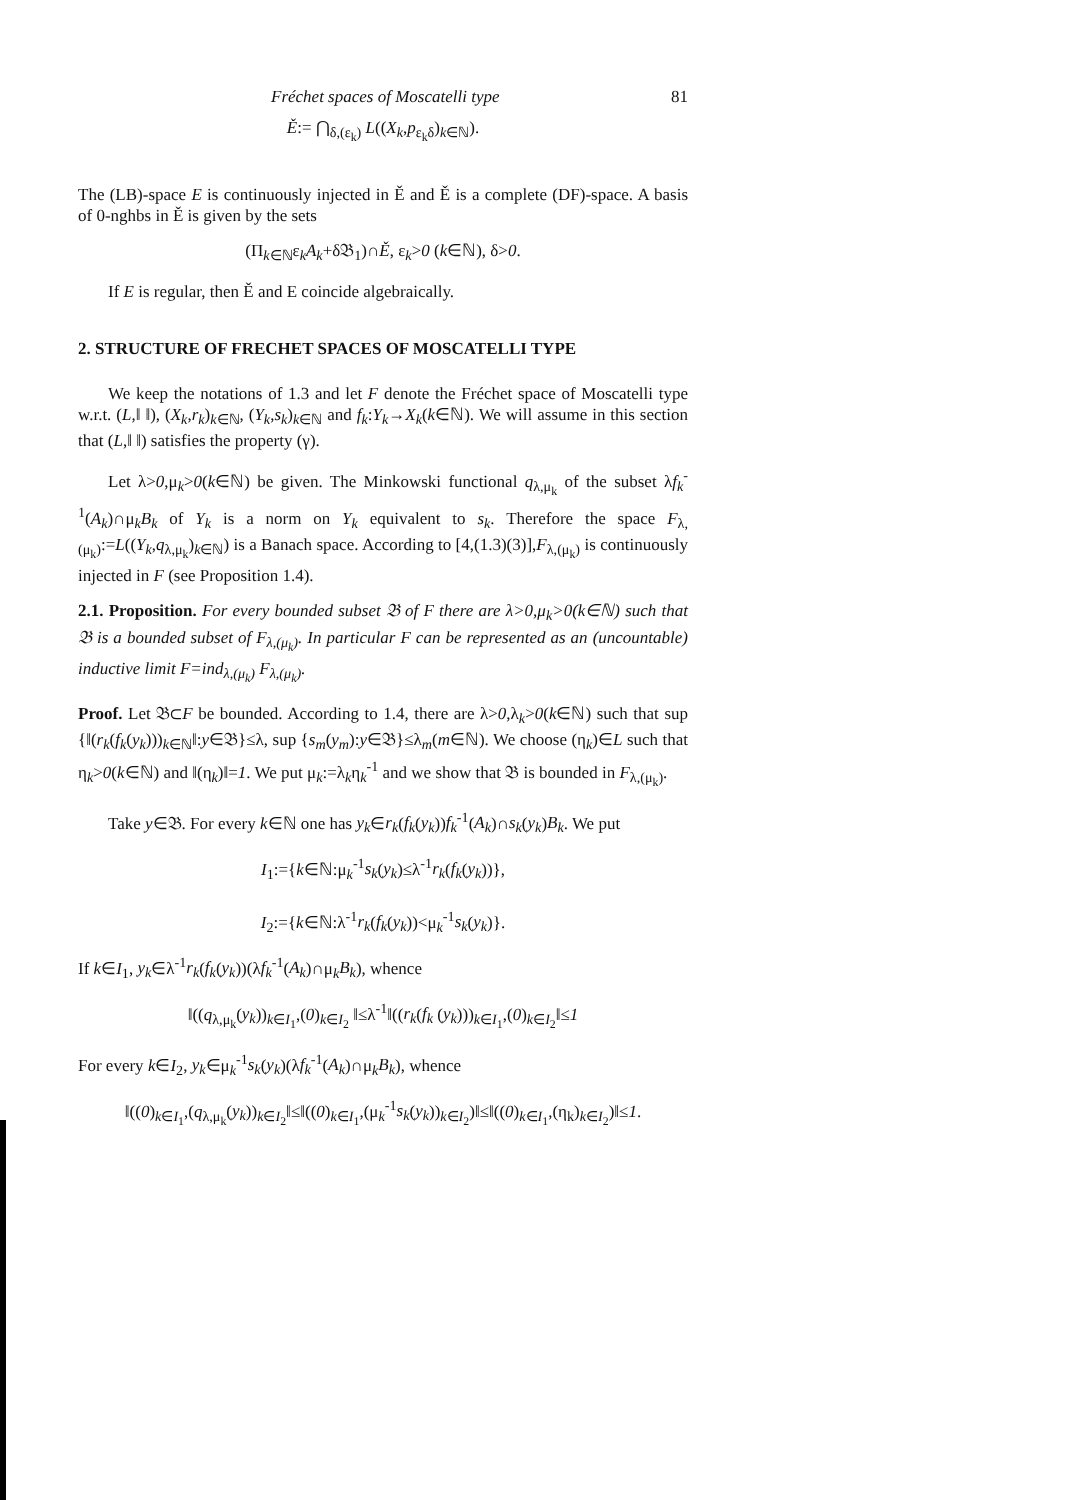Fréchet spaces of Moscatelli type 81
Ě:= ⋂<sub>δ,(ε<sub>k</sub>)</sub> L((X<sub>k</sub>,p<sub>ε<sub>k</sub>δ</sub>)<sub>k∈ℕ</sub>).
The (LB)-space E is continuously injected in Ě and Ě is a complete (DF)-space. A basis of 0-nghbs in Ě is given by the sets
(Π<sub>k∈ℕ</sub>ε<sub>k</sub>A<sub>k</sub>+δ𝔅<sub>1</sub>)∩Ě, ε<sub>k</sub>>0 (k∈ℕ), δ>0.
If E is regular, then Ě and E coincide algebraically.
2. STRUCTURE OF FRECHET SPACES OF MOSCATELLI TYPE
We keep the notations of 1.3 and let F denote the Fréchet space of Moscatelli type w.r.t. (L,‖ ‖), (X<sub>k</sub>,r<sub>k</sub>)<sub>k∈ℕ</sub>, (Y<sub>k</sub>,s<sub>k</sub>)<sub>k∈ℕ</sub> and f<sub>k</sub>:Y<sub>k</sub>→X<sub>k</sub>(k∈ℕ). We will assume in this section that (L,‖ ‖) satisfies the property (γ).
Let λ>0,μ<sub>k</sub>>0(k∈ℕ) be given. The Minkowski functional q<sub>λ,μ<sub>k</sub></sub> of the subset λf<sub>k</sub><sup>-1</sup>(A<sub>k</sub>)∩μ<sub>k</sub>B<sub>k</sub> of Y<sub>k</sub> is a norm on Y<sub>k</sub> equivalent to s<sub>k</sub>. Therefore the space F<sub>λ,(μ<sub>k</sub>)</sub>:=L((Y<sub>k</sub>,q<sub>λ,μ<sub>k</sub></sub>)<sub>k∈ℕ</sub>) is a Banach space. According to [4,(1.3)(3)],F<sub>λ,(μ<sub>k</sub>)</sub> is continuously injected in F (see Proposition 1.4).
2.1. Proposition. For every bounded subset 𝔅 of F there are λ>0,μ<sub>k</sub>>0(k∈ℕ) such that 𝔅 is a bounded subset of F<sub>λ,(μ<sub>k</sub>)</sub>. In particular F can be represented as an (uncountable) inductive limit F=ind<sub>λ,(μ<sub>k</sub>)</sub> F<sub>λ,(μ<sub>k</sub>)</sub>.
Proof. Let 𝔅⊂F be bounded. According to 1.4, there are λ>0,λ<sub>k</sub>>0(k∈ℕ) such that sup {‖(r<sub>k</sub>(f<sub>k</sub>(y<sub>k</sub>)))<sub>k∈ℕ</sub>‖:y∈𝔅}≤λ, sup {s<sub>m</sub>(y<sub>m</sub>):y∈𝔅}≤λ<sub>m</sub>(m∈ℕ). We choose (η<sub>k</sub>)∈L such that η<sub>k</sub>>0(k∈ℕ) and ‖(η<sub>k</sub>)‖=1. We put μ<sub>k</sub>:=λ<sub>k</sub>η<sub>k</sub><sup>-1</sup> and we show that 𝔅 is bounded in F<sub>λ,(μ<sub>k</sub>)</sub>.
Take y∈𝔅. For every k∈ℕ one has y<sub>k</sub>∈r<sub>k</sub>(f<sub>k</sub>(y<sub>k</sub>))f<sub>k</sub><sup>-1</sup>(A<sub>k</sub>)∩s<sub>k</sub>(y<sub>k</sub>)B<sub>k</sub>. We put
I<sub>1</sub>:={k∈ℕ:μ<sub>k</sub><sup>-1</sup>s<sub>k</sub>(y<sub>k</sub>)≤λ<sup>-1</sup>r<sub>k</sub>(f<sub>k</sub>(y<sub>k</sub>))},
I<sub>2</sub>:={k∈ℕ:λ<sup>-1</sup>r<sub>k</sub>(f<sub>k</sub>(y<sub>k</sub>))<μ<sub>k</sub><sup>-1</sup>s<sub>k</sub>(y<sub>k</sub>)}.
If k∈I<sub>1</sub>, y<sub>k</sub>∈λ<sup>-1</sup>r<sub>k</sub>(f<sub>k</sub>(y<sub>k</sub>))(λf<sub>k</sub><sup>-1</sup>(A<sub>k</sub>)∩μ<sub>k</sub>B<sub>k</sub>), whence
‖((q<sub>λ,μ<sub>k</sub></sub>(y<sub>k</sub>))<sub>k∈I<sub>1</sub></sub>,(0)<sub>k∈I<sub>2</sub></sub> ‖≤λ<sup>-1</sup>‖((r<sub>k</sub>(f<sub>k</sub> (y<sub>k</sub>)))<sub>k∈I<sub>1</sub></sub>,(0)<sub>k∈I<sub>2</sub></sub>‖≤1
For every k∈I<sub>2</sub>, y<sub>k</sub>∈μ<sub>k</sub><sup>-1</sup>s<sub>k</sub>(y<sub>k</sub>)(λf<sub>k</sub><sup>-1</sup>(A<sub>k</sub>)∩μ<sub>k</sub>B<sub>k</sub>), whence
‖((0)<sub>k∈I<sub>1</sub></sub>,(q<sub>λ,μ<sub>k</sub></sub>(y<sub>k</sub>))<sub>k∈I<sub>2</sub></sub>‖≤‖((0)<sub>k∈I<sub>1</sub></sub>,(μ<sub>k</sub><sup>-1</sup>s<sub>k</sub>(y<sub>k</sub>))<sub>k∈I<sub>2</sub></sub>)‖≤‖((0)<sub>k∈I<sub>1</sub></sub>,(η<sub>k</sub>)<sub>k∈I<sub>2</sub></sub>)‖≤1.